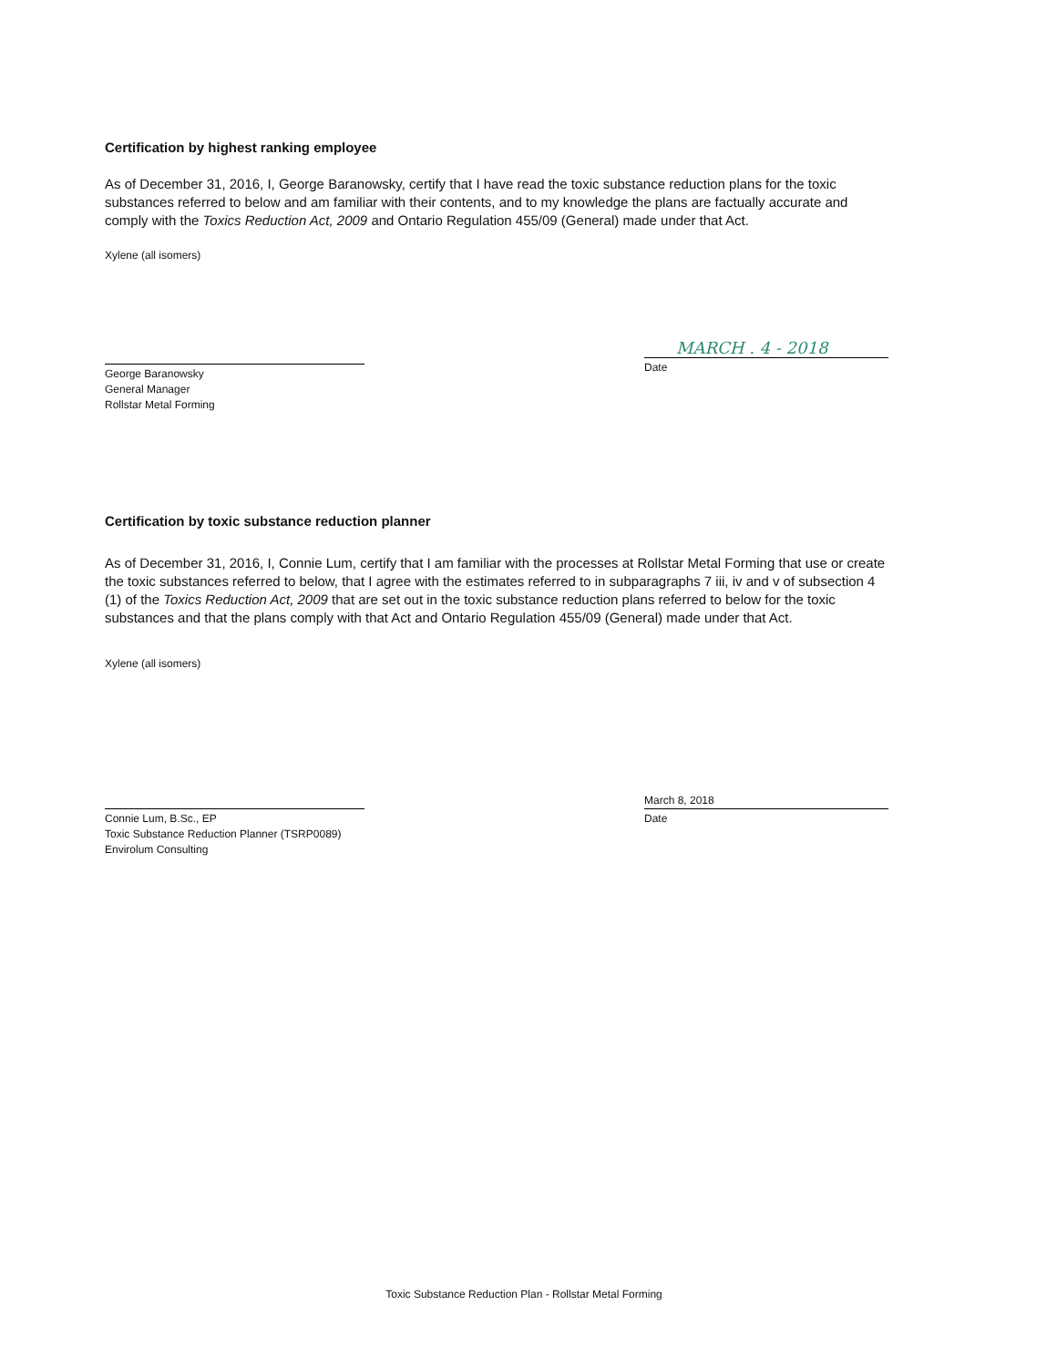Certification by highest ranking employee
As of December 31, 2016, I, George Baranowsky, certify that I have read the toxic substance reduction plans for the toxic substances referred to below and am familiar with their contents, and to my knowledge the plans are factually accurate and comply with the Toxics Reduction Act, 2009 and Ontario Regulation 455/09 (General) made under that Act.
Xylene (all isomers)
George Baranowsky
General Manager
Rollstar Metal Forming
MARCH . 4 - 2018
Date
Certification by toxic substance reduction planner
As of December 31, 2016, I, Connie Lum, certify that I am familiar with the processes at Rollstar Metal Forming that use or create the toxic substances referred to below, that I agree with the estimates referred to in subparagraphs 7 iii, iv and v of subsection 4 (1) of the Toxics Reduction Act, 2009 that are set out in the toxic substance reduction plans referred to below for the toxic substances and that the plans comply with that Act and Ontario Regulation 455/09 (General) made under that Act.
Xylene (all isomers)
Connie Lum, B.Sc., EP
Toxic Substance Reduction Planner (TSRP0089)
Envirolum Consulting
March 8, 2018
Date
Toxic Substance Reduction Plan - Rollstar Metal Forming